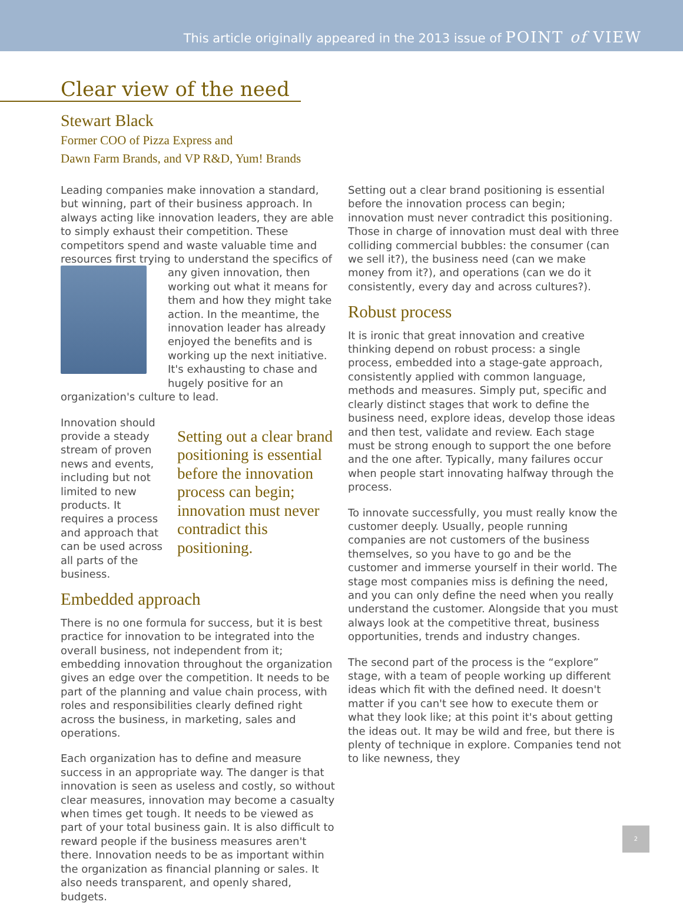This article originally appeared in the 2013 issue of POINT of VIEW
Clear view of the need
Stewart Black
Former COO of Pizza Express and
Dawn Farm Brands, and VP R&D, Yum! Brands
Leading companies make innovation a standard, but winning, part of their business approach. In always acting like innovation leaders, they are able to simply exhaust their competition. These competitors spend and waste valuable time and resources first trying to understand the specifics of any given innovation, then working out what it means for them and how they might take action. In the meantime, the innovation leader has already enjoyed the benefits and is working up the next initiative. It's exhausting to chase and hugely positive for an organization's culture to lead.
Setting out a clear brand positioning is essential before the innovation process can begin; innovation must never contradict this positioning.
Innovation should provide a steady stream of proven news and events, including but not limited to new products. It requires a process and approach that can be used across all parts of the business.
Embedded approach
There is no one formula for success, but it is best practice for innovation to be integrated into the overall business, not independent from it; embedding innovation throughout the organization gives an edge over the competition. It needs to be part of the planning and value chain process, with roles and responsibilities clearly defined right across the business, in marketing, sales and operations.
Each organization has to define and measure success in an appropriate way. The danger is that innovation is seen as useless and costly, so without clear measures, innovation may become a casualty when times get tough. It needs to be viewed as part of your total business gain. It is also difficult to reward people if the business measures aren't there. Innovation needs to be as important within the organization as financial planning or sales. It also needs transparent, and openly shared, budgets.
Setting out a clear brand positioning is essential before the innovation process can begin; innovation must never contradict this positioning. Those in charge of innovation must deal with three colliding commercial bubbles: the consumer (can we sell it?), the business need (can we make money from it?), and operations (can we do it consistently, every day and across cultures?).
Robust process
It is ironic that great innovation and creative thinking depend on robust process: a single process, embedded into a stage-gate approach, consistently applied with common language, methods and measures. Simply put, specific and clearly distinct stages that work to define the business need, explore ideas, develop those ideas and then test, validate and review. Each stage must be strong enough to support the one before and the one after. Typically, many failures occur when people start innovating halfway through the process.
To innovate successfully, you must really know the customer deeply. Usually, people running companies are not customers of the business themselves, so you have to go and be the customer and immerse yourself in their world. The stage most companies miss is defining the need, and you can only define the need when you really understand the customer. Alongside that you must always look at the competitive threat, business opportunities, trends and industry changes.
The second part of the process is the “explore” stage, with a team of people working up different ideas which fit with the defined need. It doesn't matter if you can't see how to execute them or what they look like; at this point it's about getting the ideas out. It may be wild and free, but there is plenty of technique in explore. Companies tend not to like newness, they
2